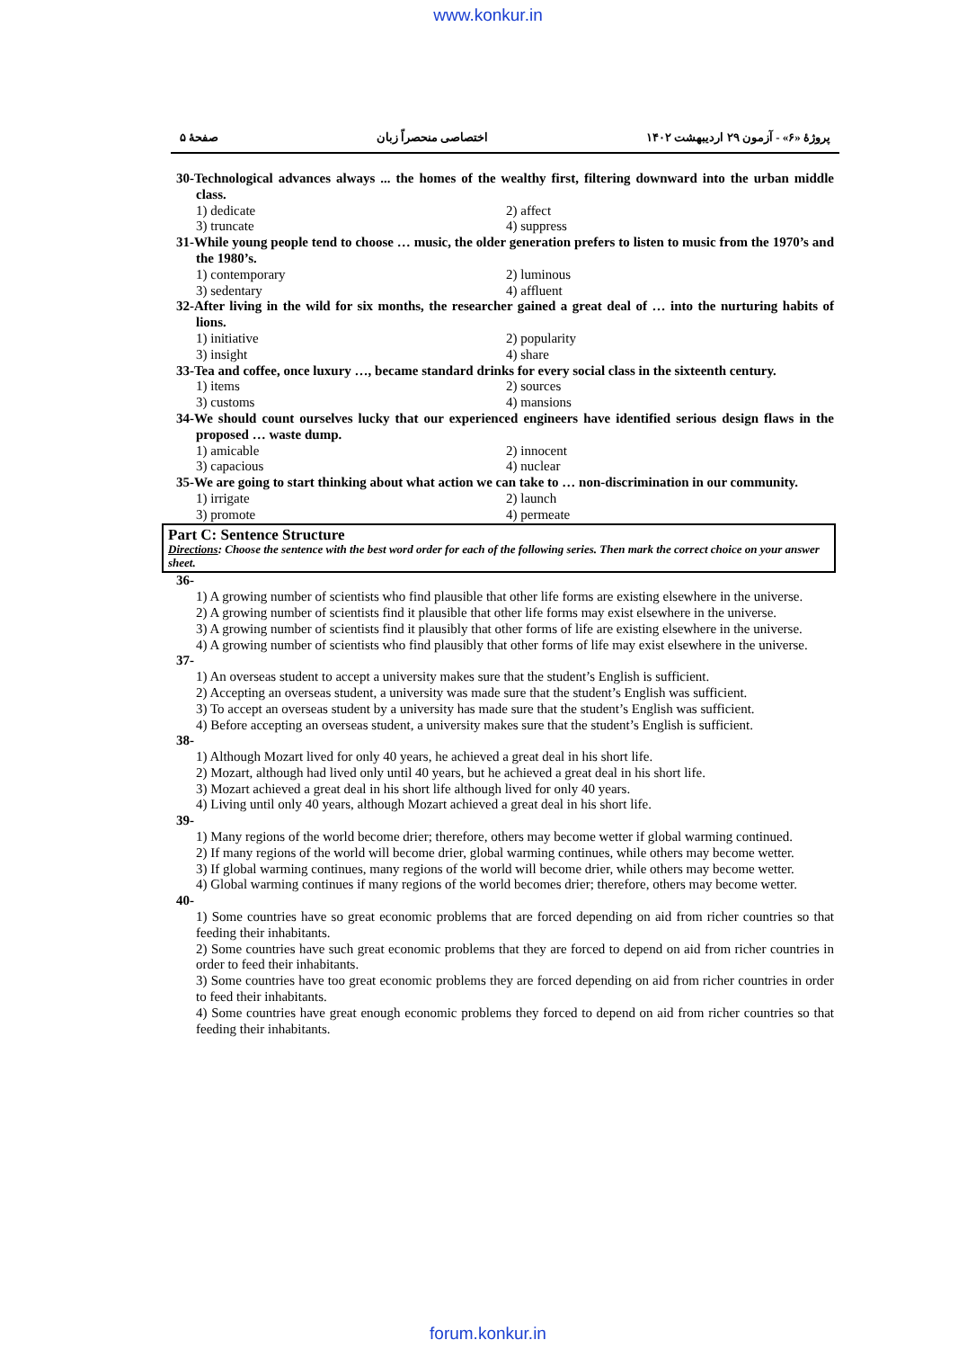www.konkur.in
پروژهٔ «۶» - آزمون ۲۹ اردیبهشت ۱۴۰۲ اختصاصی منحصراً زبان صفحهٔ ۵
30-Technological advances always ... the homes of the wealthy first, filtering downward into the urban middle class.
1) dedicate 2) affect 3) truncate 4) suppress
31-While young people tend to choose … music, the older generation prefers to listen to music from the 1970’s and the 1980’s.
1) contemporary 2) luminous 3) sedentary 4) affluent
32-After living in the wild for six months, the researcher gained a great deal of … into the nurturing habits of lions.
1) initiative 2) popularity 3) insight 4) share
33-Tea and coffee, once luxury …, became standard drinks for every social class in the sixteenth century.
1) items 2) sources 3) customs 4) mansions
34-We should count ourselves lucky that our experienced engineers have identified serious design flaws in the proposed … waste dump.
1) amicable 2) innocent 3) capacious 4) nuclear
35-We are going to start thinking about what action we can take to … non-discrimination in our community.
1) irrigate 2) launch 3) promote 4) permeate
Part C: Sentence Structure
Directions: Choose the sentence with the best word order for each of the following series. Then mark the correct choice on your answer sheet.
36-
1) A growing number of scientists who find plausible that other life forms are existing elsewhere in the universe.
2) A growing number of scientists find it plausible that other life forms may exist elsewhere in the universe.
3) A growing number of scientists find it plausibly that other forms of life are existing elsewhere in the universe.
4) A growing number of scientists who find plausibly that other forms of life may exist elsewhere in the universe.
37-
1) An overseas student to accept a university makes sure that the student’s English is sufficient.
2) Accepting an overseas student, a university was made sure that the student’s English was sufficient.
3) To accept an overseas student by a university has made sure that the student’s English was sufficient.
4) Before accepting an overseas student, a university makes sure that the student’s English is sufficient.
38-
1) Although Mozart lived for only 40 years, he achieved a great deal in his short life.
2) Mozart, although had lived only until 40 years, but he achieved a great deal in his short life.
3) Mozart achieved a great deal in his short life although lived for only 40 years.
4) Living until only 40 years, although Mozart achieved a great deal in his short life.
39-
1) Many regions of the world become drier; therefore, others may become wetter if global warming continued.
2) If many regions of the world will become drier, global warming continues, while others may become wetter.
3) If global warming continues, many regions of the world will become drier, while others may become wetter.
4) Global warming continues if many regions of the world becomes drier; therefore, others may become wetter.
40-
1) Some countries have so great economic problems that are forced depending on aid from richer countries so that feeding their inhabitants.
2) Some countries have such great economic problems that they are forced to depend on aid from richer countries in order to feed their inhabitants.
3) Some countries have too great economic problems they are forced depending on aid from richer countries in order to feed their inhabitants.
4) Some countries have great enough economic problems they forced to depend on aid from richer countries so that feeding their inhabitants.
forum.konkur.in